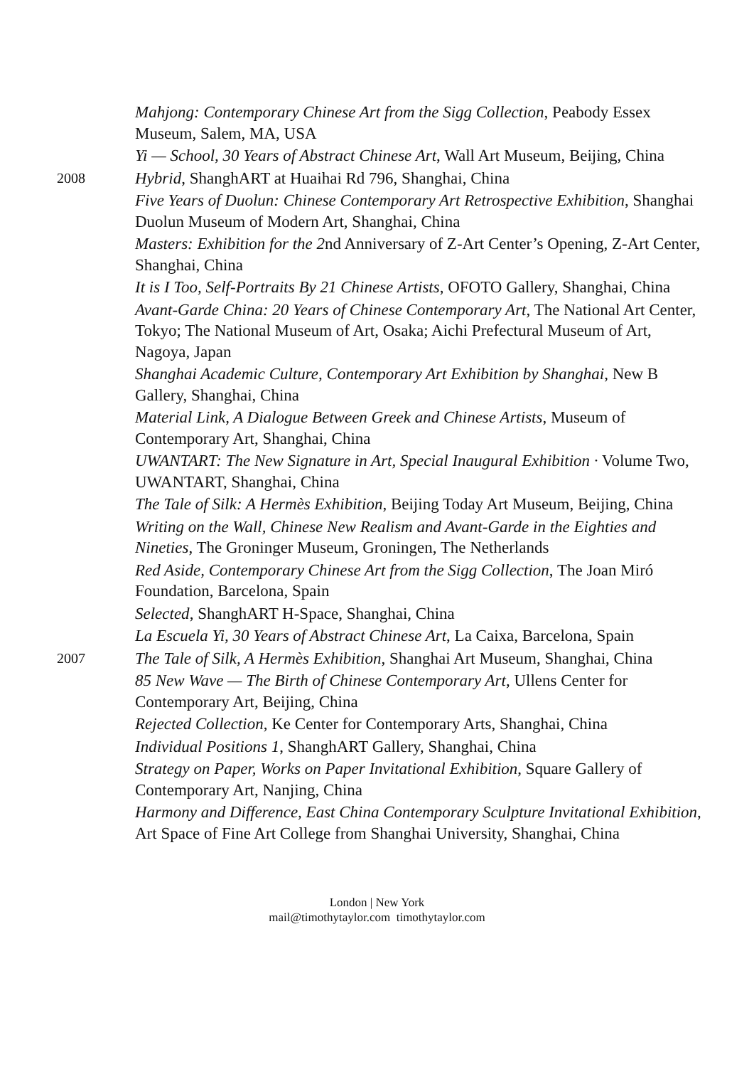Mahjong: Contemporary Chinese Art from the Sigg Collection, Peabody Essex Museum, Salem, MA, USA
Yi — School, 30 Years of Abstract Chinese Art, Wall Art Museum, Beijing, China
2008
Hybrid, ShanghART at Huaihai Rd 796, Shanghai, China
Five Years of Duolun: Chinese Contemporary Art Retrospective Exhibition, Shanghai Duolun Museum of Modern Art, Shanghai, China
Masters: Exhibition for the 2nd Anniversary of Z-Art Center’s Opening, Z-Art Center, Shanghai, China
It is I Too, Self-Portraits By 21 Chinese Artists, OFOTO Gallery, Shanghai, China
Avant-Garde China: 20 Years of Chinese Contemporary Art, The National Art Center, Tokyo; The National Museum of Art, Osaka; Aichi Prefectural Museum of Art, Nagoya, Japan
Shanghai Academic Culture, Contemporary Art Exhibition by Shanghai, New B Gallery, Shanghai, China
Material Link, A Dialogue Between Greek and Chinese Artists, Museum of Contemporary Art, Shanghai, China
UWANTART: The New Signature in Art, Special Inaugural Exhibition · Volume Two, UWANTART, Shanghai, China
The Tale of Silk: A Hermès Exhibition, Beijing Today Art Museum, Beijing, China
Writing on the Wall, Chinese New Realism and Avant-Garde in the Eighties and Nineties, The Groninger Museum, Groningen, The Netherlands
Red Aside, Contemporary Chinese Art from the Sigg Collection, The Joan Miró Foundation, Barcelona, Spain
Selected, ShanghART H-Space, Shanghai, China
La Escuela Yi, 30 Years of Abstract Chinese Art, La Caixa, Barcelona, Spain
2007
The Tale of Silk, A Hermès Exhibition, Shanghai Art Museum, Shanghai, China
85 New Wave — The Birth of Chinese Contemporary Art, Ullens Center for Contemporary Art, Beijing, China
Rejected Collection, Ke Center for Contemporary Arts, Shanghai, China
Individual Positions 1, ShanghART Gallery, Shanghai, China
Strategy on Paper, Works on Paper Invitational Exhibition, Square Gallery of Contemporary Art, Nanjing, China
Harmony and Difference, East China Contemporary Sculpture Invitational Exhibition, Art Space of Fine Art College from Shanghai University, Shanghai, China
London | New York
mail@timothytaylor.com timothytaylor.com